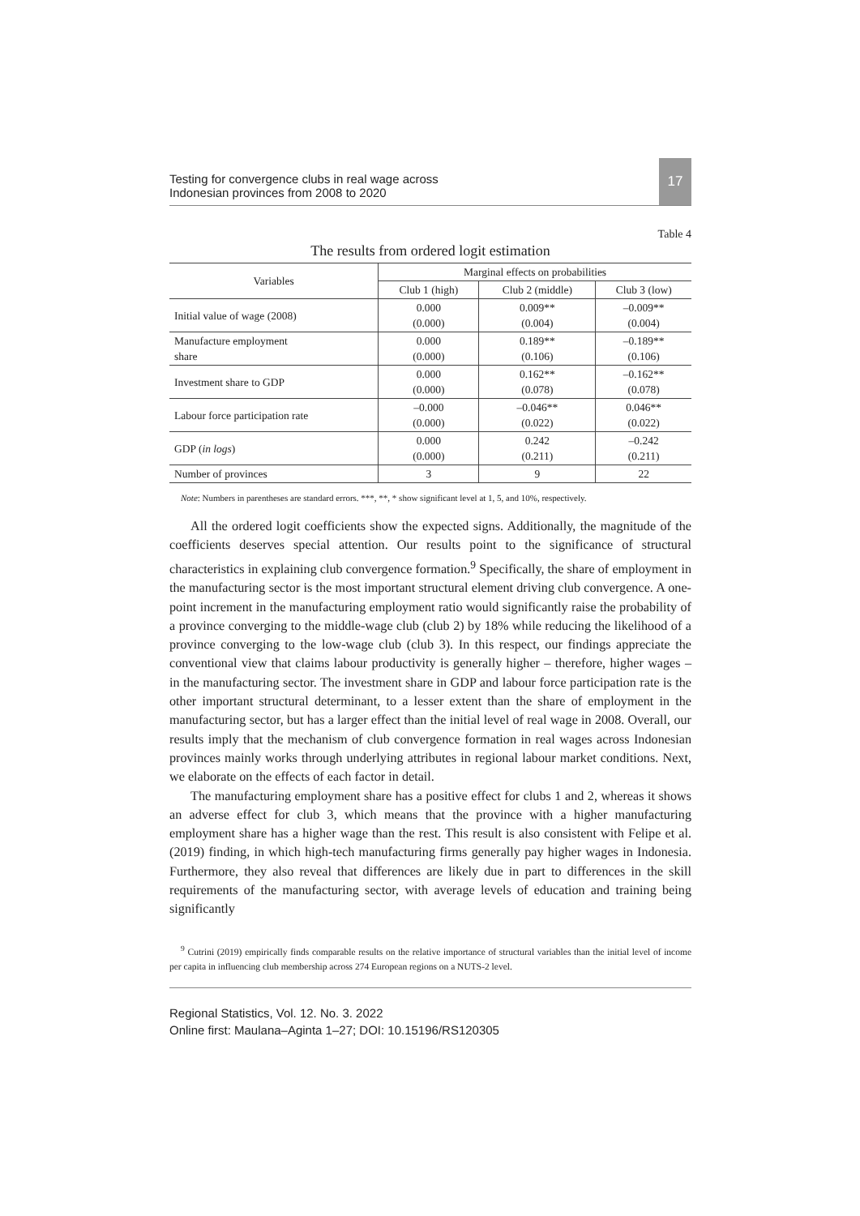Testing for convergence clubs in real wage across
Indonesian provinces from 2008 to 2020
17
Table 4
The results from ordered logit estimation
| Variables | Marginal effects on probabilities | | |
| --- | --- | --- | --- |
| | Club 1 (high) | Club 2 (middle) | Club 3 (low) |
| Initial value of wage (2008) | 0.000 (0.000) | 0.009** (0.004) | –0.009** (0.004) |
| Manufacture employment share | 0.000 (0.000) | 0.189** (0.106) | –0.189** (0.106) |
| Investment share to GDP | 0.000 (0.000) | 0.162** (0.078) | –0.162** (0.078) |
| Labour force participation rate | –0.000 (0.000) | –0.046** (0.022) | 0.046** (0.022) |
| GDP ( in logs ) | 0.000 (0.000) | 0.242 (0.211) | –0.242 (0.211) |
| Number of provinces | 3 | 9 | 22 |
Note: Numbers in parentheses are standard errors. ***, **, * show significant level at 1, 5, and 10%, respectively.
All the ordered logit coefficients show the expected signs. Additionally, the magnitude of the coefficients deserves special attention. Our results point to the significance of structural characteristics in explaining club convergence formation.<sup>9</sup> Specifically, the share of employment in the manufacturing sector is the most important structural element driving club convergence. A one-point increment in the manufacturing employment ratio would significantly raise the probability of a province converging to the middle-wage club (club 2) by 18% while reducing the likelihood of a province converging to the low-wage club (club 3). In this respect, our findings appreciate the conventional view that claims labour productivity is generally higher – therefore, higher wages – in the manufacturing sector. The investment share in GDP and labour force participation rate is the other important structural determinant, to a lesser extent than the share of employment in the manufacturing sector, but has a larger effect than the initial level of real wage in 2008. Overall, our results imply that the mechanism of club convergence formation in real wages across Indonesian provinces mainly works through underlying attributes in regional labour market conditions. Next, we elaborate on the effects of each factor in detail.
The manufacturing employment share has a positive effect for clubs 1 and 2, whereas it shows an adverse effect for club 3, which means that the province with a higher manufacturing employment share has a higher wage than the rest. This result is also consistent with Felipe et al. (2019) finding, in which high-tech manufacturing firms generally pay higher wages in Indonesia. Furthermore, they also reveal that differences are likely due in part to differences in the skill requirements of the manufacturing sector, with average levels of education and training being significantly
<sup>9</sup> Cutrini (2019) empirically finds comparable results on the relative importance of structural variables than the initial level of income per capita in influencing club membership across 274 European regions on a NUTS-2 level.
Regional Statistics, Vol. 12. No. 3. 2022
Online first: Maulana–Aginta 1–27; DOI: 10.15196/RS120305